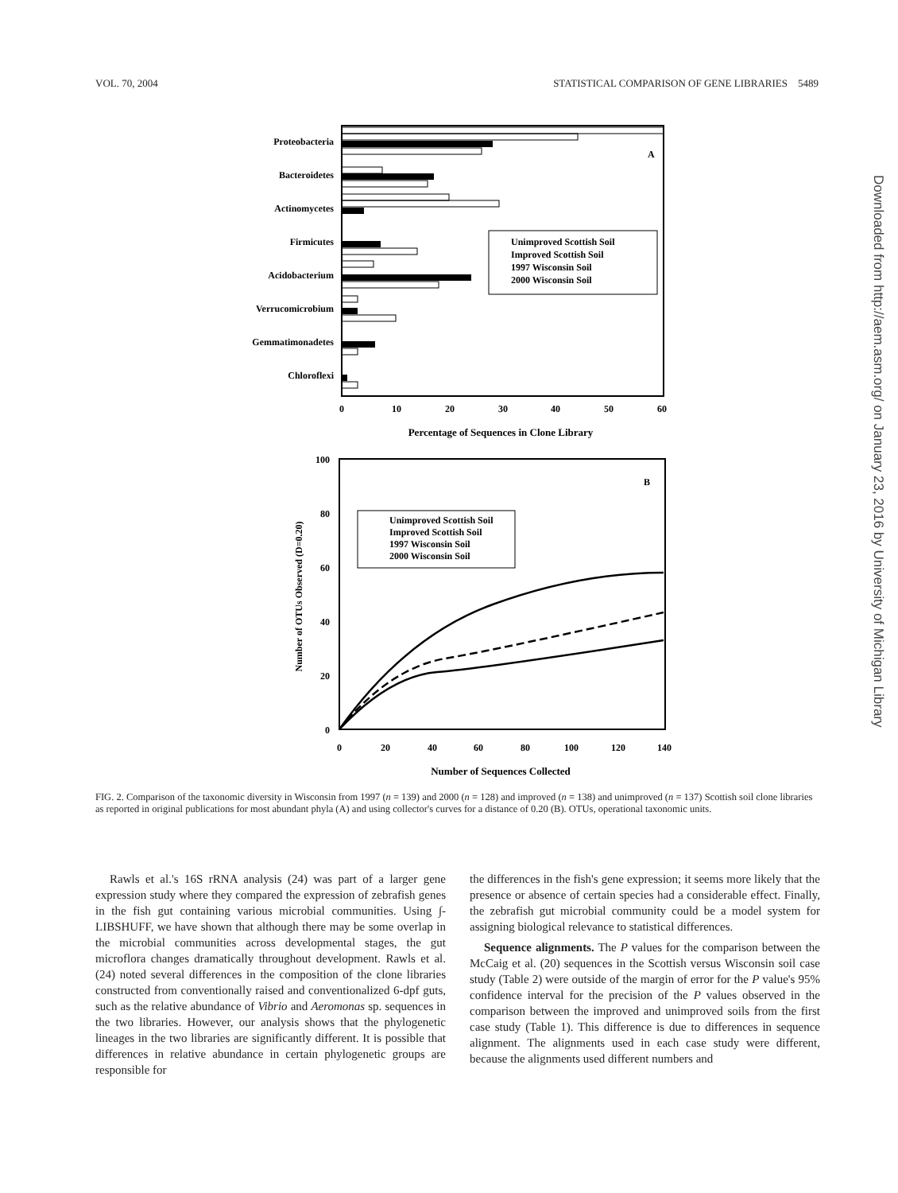VOL. 70, 2004 STATISTICAL COMPARISON OF GENE LIBRARIES 5489
A
Proteobacteria
Bacteroidetes
Actinomycetes
Firmicutes
Acidobacterium
Verrucomicrobium
Gemmatimonadetes
Chloroflexi
Unimproved Scottish Soil
Improved Scottish Soil
1997 Wisconsin Soil
2000 Wisconsin Soil
0
10
20
30
40
50
60
Percentage of Sequences in Clone Library
B
100
80
60
40
20
0
Number of OTUs Observed (D=0.20)
Unimproved Scottish Soil
Improved Scottish Soil
1997 Wisconsin Soil
2000 Wisconsin Soil
0
20
40
60
80
100
120
140
Number of Sequences Collected
FIG. 2. Comparison of the taxonomic diversity in Wisconsin from 1997 (n = 139) and 2000 (n = 128) and improved (n = 138) and unimproved (n = 137) Scottish soil clone libraries as reported in original publications for most abundant phyla (A) and using collector's curves for a distance of 0.20 (B). OTUs, operational taxonomic units.
Rawls et al.'s 16S rRNA analysis (24) was part of a larger gene expression study where they compared the expression of zebrafish genes in the fish gut containing various microbial communities. Using ∫-LIBSHUFF, we have shown that although there may be some overlap in the microbial communities across developmental stages, the gut microflora changes dramatically throughout development. Rawls et al. (24) noted several differences in the composition of the clone libraries constructed from conventionally raised and conventionalized 6-dpf guts, such as the relative abundance of Vibrio and Aeromonas sp. sequences in the two libraries. However, our analysis shows that the phylogenetic lineages in the two libraries are significantly different. It is possible that differences in relative abundance in certain phylogenetic groups are responsible for
the differences in the fish's gene expression; it seems more likely that the presence or absence of certain species had a considerable effect. Finally, the zebrafish gut microbial community could be a model system for assigning biological relevance to statistical differences.
Sequence alignments. The P values for the comparison between the McCaig et al. (20) sequences in the Scottish versus Wisconsin soil case study (Table 2) were outside of the margin of error for the P value's 95% confidence interval for the precision of the P values observed in the comparison between the improved and unimproved soils from the first case study (Table 1). This difference is due to differences in sequence alignment. The alignments used in each case study were different, because the alignments used different numbers and
Downloaded from http://aem.asm.org/ on January 23, 2016 by University of Michigan Library